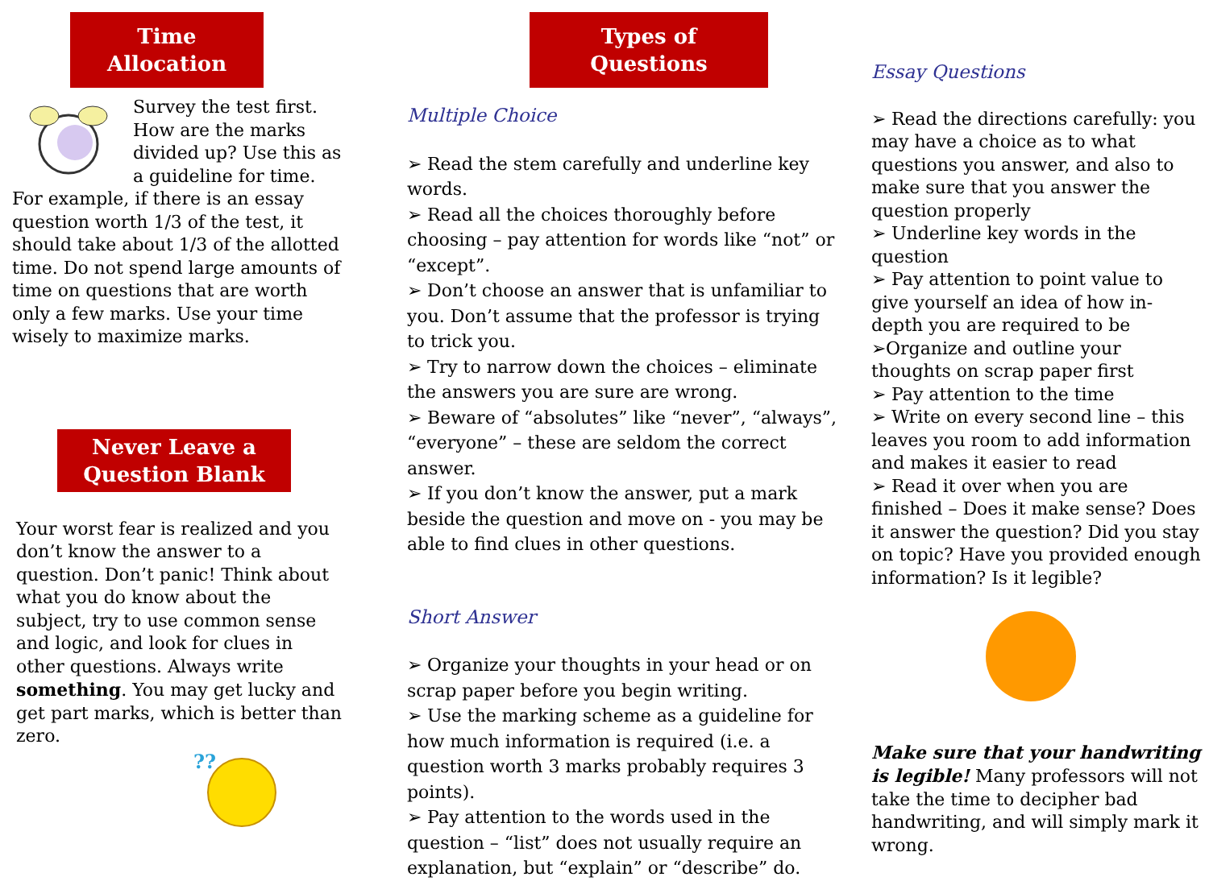Time Allocation
Survey the test first. How are the marks divided up? Use this as a guideline for time. For example, if there is an essay question worth 1/3 of the test, it should take about 1/3 of the allotted time. Do not spend large amounts of time on questions that are worth only a few marks. Use your time wisely to maximize marks.
Never Leave a Question Blank
Your worst fear is realized and you don’t know the answer to a question. Don’t panic! Think about what you do know about the subject, try to use common sense and logic, and look for clues in other questions. Always write something. You may get lucky and get part marks, which is better than zero.
??
Types of Questions
Multiple Choice
➢ Read the stem carefully and underline key words.
➢ Read all the choices thoroughly before choosing – pay attention for words like “not” or “except”.
➢ Don’t choose an answer that is unfamiliar to you. Don’t assume that the professor is trying to trick you.
➢ Try to narrow down the choices – eliminate the answers you are sure are wrong.
➢ Beware of “absolutes” like “never”, “always”, “everyone” – these are seldom the correct answer.
➢ If you don’t know the answer, put a mark beside the question and move on - you may be able to find clues in other questions.
Short Answer
➢ Organize your thoughts in your head or on scrap paper before you begin writing.
➢ Use the marking scheme as a guideline for how much information is required (i.e. a question worth 3 marks probably requires 3 points).
➢ Pay attention to the words used in the question – “list” does not usually require an explanation, but “explain” or “describe” do.
Essay Questions
➢ Read the directions carefully: you may have a choice as to what questions you answer, and also to make sure that you answer the question properly
➢ Underline key words in the question
➢ Pay attention to point value to give yourself an idea of how in-depth you are required to be
➢Organize and outline your thoughts on scrap paper first
➢ Pay attention to the time
➢ Write on every second line – this leaves you room to add information and makes it easier to read
➢ Read it over when you are finished – Does it make sense? Does it answer the question? Did you stay on topic? Have you provided enough information? Is it legible?
Make sure that your handwriting is legible! Many professors will not take the time to decipher bad handwriting, and will simply mark it wrong.